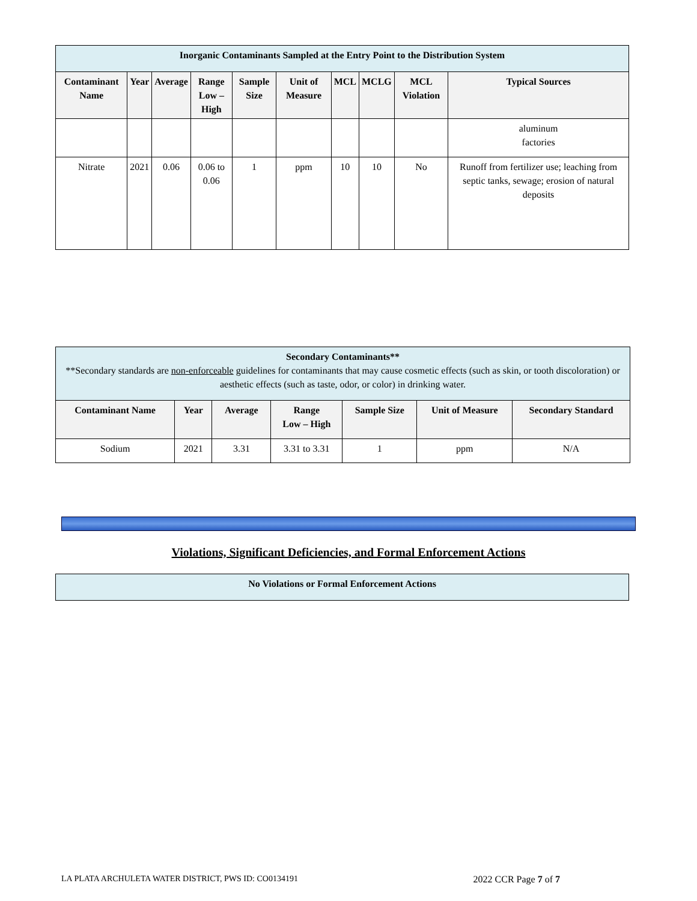| Inorganic Contaminants Sampled at the Entry Point to the Distribution System | | | | | | | | | |
| Contaminant Name | Year | Average | Range Low – High | Sample Size | Unit of Measure | MCL | MCLG | MCL Violation | Typical Sources |
| | | | | | | | | | aluminum factories |
| Nitrate | 2021 | 0.06 | 0.06 to 0.06 | 1 | ppm | 10 | 10 | No | Runoff from fertilizer use; leaching from septic tanks, sewage; erosion of natural deposits |
| Secondary Contaminants** **Secondary standards are non-enforceable guidelines for contaminants that may cause cosmetic effects (such as skin, or tooth discoloration) or aesthetic effects (such as taste, odor, or color) in drinking water. | | | | | | |
| Contaminant Name | Year | Average | Range Low – High | Sample Size | Unit of Measure | Secondary Standard |
| Sodium | 2021 | 3.31 | 3.31 to 3.31 | 1 | ppm | N/A |
Violations, Significant Deficiencies, and Formal Enforcement Actions
| No Violations or Formal Enforcement Actions |
LA PLATA ARCHULETA WATER DISTRICT, PWS ID: CO0134191 2022 CCR Page 7 of 7